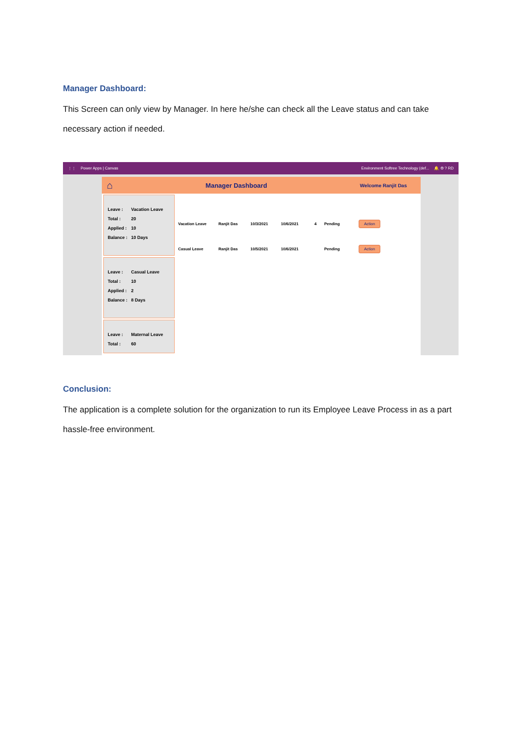Manager Dashboard:
This Screen can only view by Manager. In here he/she can check all the Leave status and can take necessary action if needed.
⋮⋮ Power Apps | Canvas Environment Softree Technology (def... 🔔 ⚙ ? RD
⌂ Manager Dashboard Welcome Ranjit Das
Leave : Vacation Leave
Total : 20
Applied : 10
Balance : 10 Days
Leave : Casual Leave
Total : 10
Applied : 2
Balance : 8 Days
Leave : Maternal Leave
Total : 60
Vacation Leave Ranjit Das 10/3/2021 10/6/2021 4 Pending
Action
Casual Leave Ranjit Das 10/5/2021 10/6/2021 Pending
Action
Conclusion:
The application is a complete solution for the organization to run its Employee Leave Process in as a part hassle-free environment.